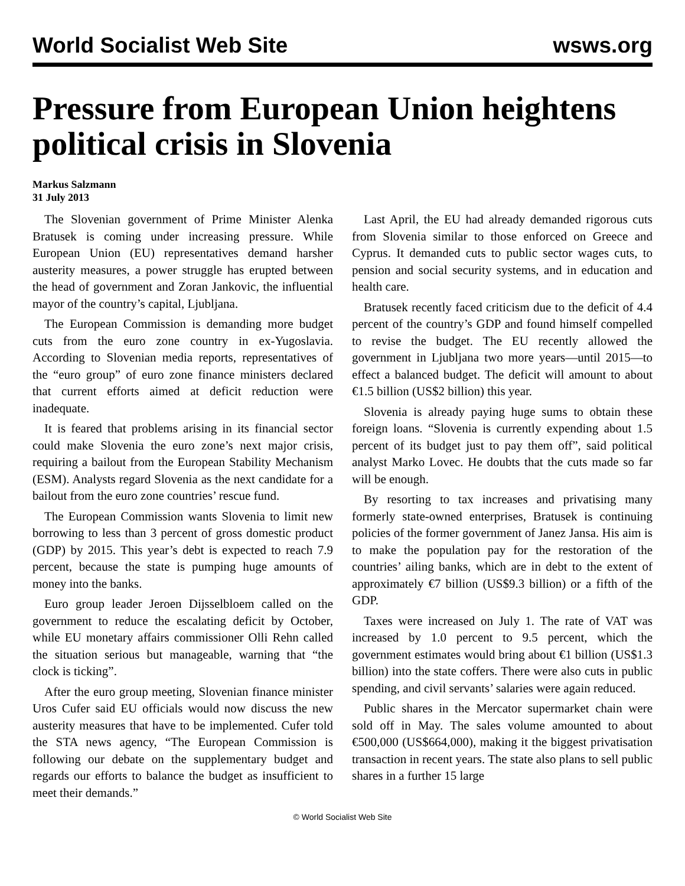World Socialist Web Site wsws.org
Pressure from European Union heightens political crisis in Slovenia
Markus Salzmann
31 July 2013
The Slovenian government of Prime Minister Alenka Bratusek is coming under increasing pressure. While European Union (EU) representatives demand harsher austerity measures, a power struggle has erupted between the head of government and Zoran Jankovic, the influential mayor of the country’s capital, Ljubljana.
The European Commission is demanding more budget cuts from the euro zone country in ex-Yugoslavia. According to Slovenian media reports, representatives of the “euro group” of euro zone finance ministers declared that current efforts aimed at deficit reduction were inadequate.
It is feared that problems arising in its financial sector could make Slovenia the euro zone’s next major crisis, requiring a bailout from the European Stability Mechanism (ESM). Analysts regard Slovenia as the next candidate for a bailout from the euro zone countries’ rescue fund.
The European Commission wants Slovenia to limit new borrowing to less than 3 percent of gross domestic product (GDP) by 2015. This year’s debt is expected to reach 7.9 percent, because the state is pumping huge amounts of money into the banks.
Euro group leader Jeroen Dijsselbloem called on the government to reduce the escalating deficit by October, while EU monetary affairs commissioner Olli Rehn called the situation serious but manageable, warning that “the clock is ticking”.
After the euro group meeting, Slovenian finance minister Uros Cufer said EU officials would now discuss the new austerity measures that have to be implemented. Cufer told the STA news agency, “The European Commission is following our debate on the supplementary budget and regards our efforts to balance the budget as insufficient to meet their demands.”
Last April, the EU had already demanded rigorous cuts from Slovenia similar to those enforced on Greece and Cyprus. It demanded cuts to public sector wages cuts, to pension and social security systems, and in education and health care.
Bratusek recently faced criticism due to the deficit of 4.4 percent of the country’s GDP and found himself compelled to revise the budget. The EU recently allowed the government in Ljubljana two more years—until 2015—to effect a balanced budget. The deficit will amount to about €1.5 billion (US$2 billion) this year.
Slovenia is already paying huge sums to obtain these foreign loans. “Slovenia is currently expending about 1.5 percent of its budget just to pay them off”, said political analyst Marko Lovec. He doubts that the cuts made so far will be enough.
By resorting to tax increases and privatising many formerly state-owned enterprises, Bratusek is continuing policies of the former government of Janez Jansa. His aim is to make the population pay for the restoration of the countries’ ailing banks, which are in debt to the extent of approximately €7 billion (US$9.3 billion) or a fifth of the GDP.
Taxes were increased on July 1. The rate of VAT was increased by 1.0 percent to 9.5 percent, which the government estimates would bring about €1 billion (US$1.3 billion) into the state coffers. There were also cuts in public spending, and civil servants’ salaries were again reduced.
Public shares in the Mercator supermarket chain were sold off in May. The sales volume amounted to about €500,000 (US$664,000), making it the biggest privatisation transaction in recent years. The state also plans to sell public shares in a further 15 large
© World Socialist Web Site